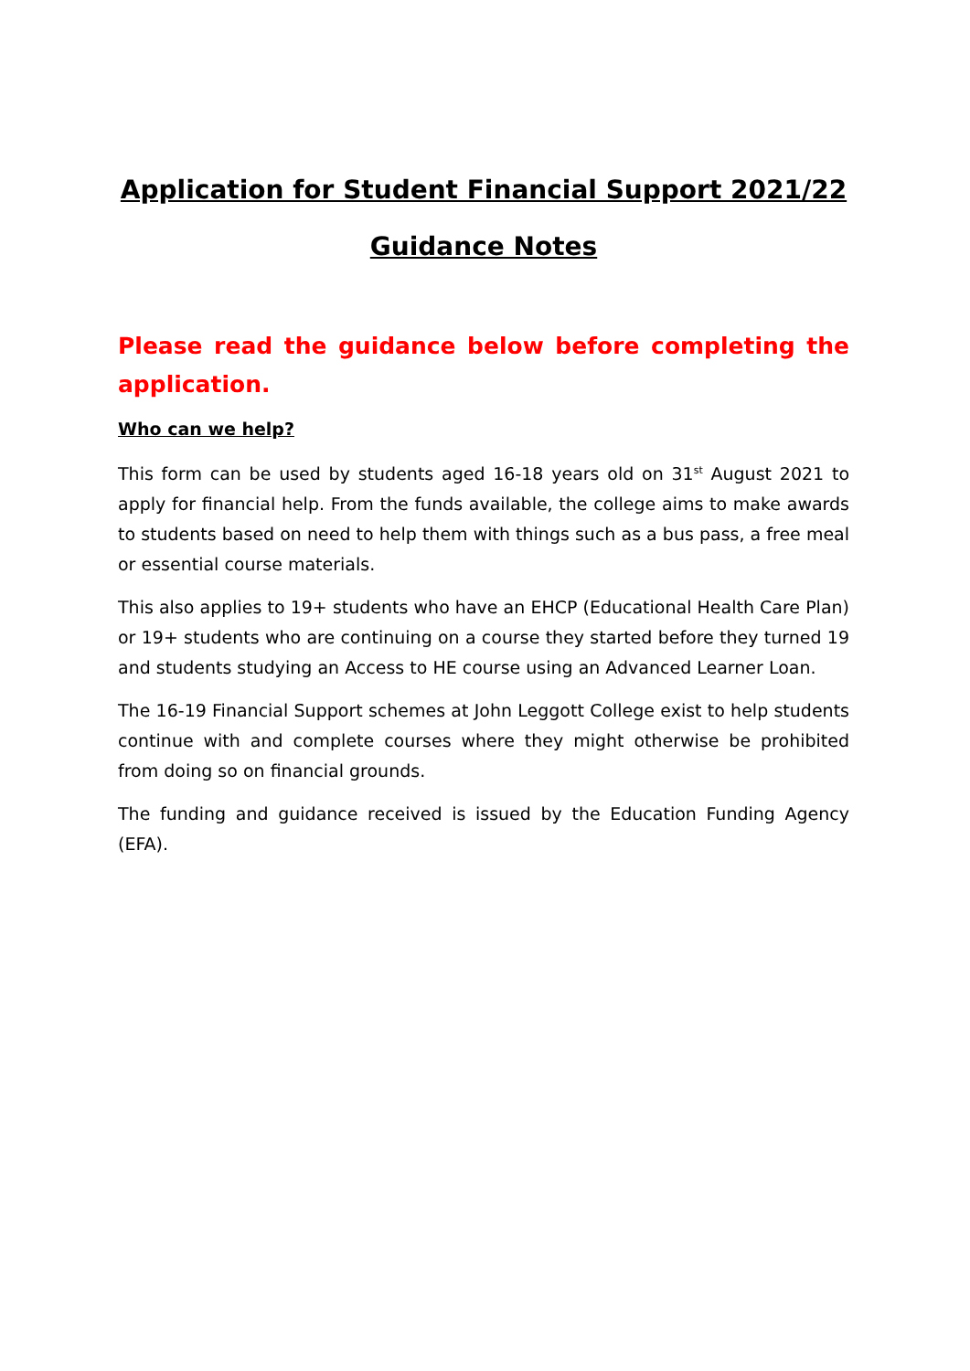Application for Student Financial Support 2021/22
Guidance Notes
Please read the guidance below before completing the application.
Who can we help?
This form can be used by students aged 16-18 years old on 31<sup>st</sup> August 2021 to apply for financial help. From the funds available, the college aims to make awards to students based on need to help them with things such as a bus pass, a free meal or essential course materials.
This also applies to 19+ students who have an EHCP (Educational Health Care Plan) or 19+ students who are continuing on a course they started before they turned 19 and students studying an Access to HE course using an Advanced Learner Loan.
The 16-19 Financial Support schemes at John Leggott College exist to help students continue with and complete courses where they might otherwise be prohibited from doing so on financial grounds.
The funding and guidance received is issued by the Education Funding Agency (EFA).